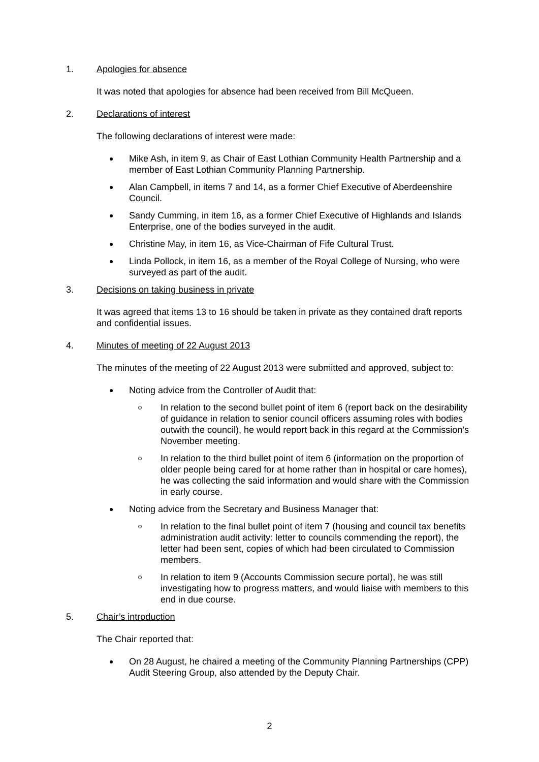1. Apologies for absence
It was noted that apologies for absence had been received from Bill McQueen.
2. Declarations of interest
The following declarations of interest were made:
Mike Ash, in item 9, as Chair of East Lothian Community Health Partnership and a member of East Lothian Community Planning Partnership.
Alan Campbell, in items 7 and 14, as a former Chief Executive of Aberdeenshire Council.
Sandy Cumming, in item 16, as a former Chief Executive of Highlands and Islands Enterprise, one of the bodies surveyed in the audit.
Christine May, in item 16, as Vice-Chairman of Fife Cultural Trust.
Linda Pollock, in item 16, as a member of the Royal College of Nursing, who were surveyed as part of the audit.
3. Decisions on taking business in private
It was agreed that items 13 to 16 should be taken in private as they contained draft reports and confidential issues.
4. Minutes of meeting of 22 August 2013
The minutes of the meeting of 22 August 2013 were submitted and approved, subject to:
Noting advice from the Controller of Audit that:
In relation to the second bullet point of item 6 (report back on the desirability of guidance in relation to senior council officers assuming roles with bodies outwith the council), he would report back in this regard at the Commission’s November meeting.
In relation to the third bullet point of item 6 (information on the proportion of older people being cared for at home rather than in hospital or care homes), he was collecting the said information and would share with the Commission in early course.
Noting advice from the Secretary and Business Manager that:
In relation to the final bullet point of item 7 (housing and council tax benefits administration audit activity: letter to councils commending the report), the letter had been sent, copies of which had been circulated to Commission members.
In relation to item 9 (Accounts Commission secure portal), he was still investigating how to progress matters, and would liaise with members to this end in due course.
5. Chair’s introduction
The Chair reported that:
On 28 August, he chaired a meeting of the Community Planning Partnerships (CPP) Audit Steering Group, also attended by the Deputy Chair.
2